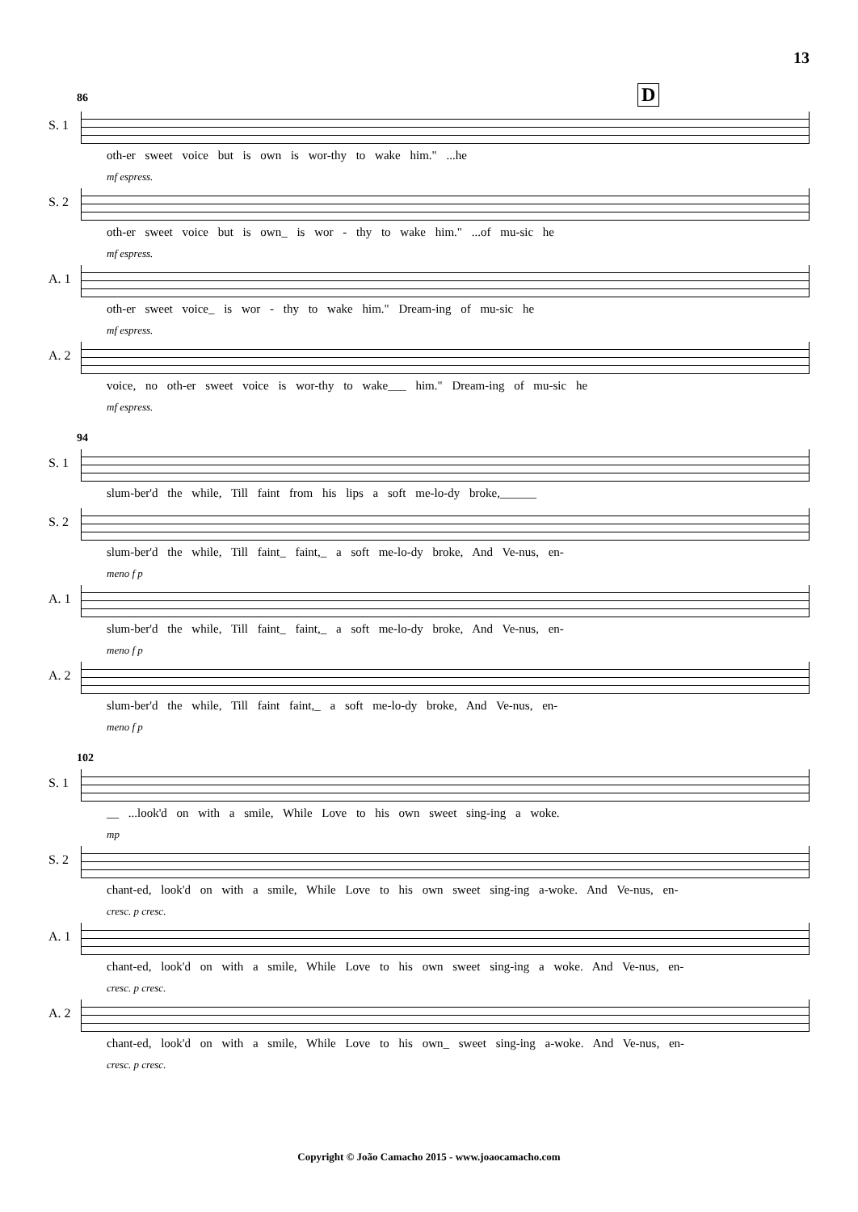13
86 D
S. 1
oth-er sweet voice but is own is wor-thy to wake him." ...he
mf espress.
S. 2
oth-er sweet voice but is own_ is wor - thy to wake him." ...of mu-sic he
mf espress.
A. 1
oth-er sweet voice_ is wor - thy to wake him." Dream-ing of mu-sic he
mf espress.
A. 2
voice, no oth-er sweet voice is wor-thy to wake___ him." Dream-ing of mu-sic he
mf espress.
94
S. 1
slum-ber'd the while, Till faint from his lips a soft me-lo-dy broke,______
S. 2
slum-ber'd the while, Till faint_ faint,_ a soft me-lo-dy broke, And Ve-nus, en-
meno f p
A. 1
slum-ber'd the while, Till faint_ faint,_ a soft me-lo-dy broke, And Ve-nus, en-
meno f p
A. 2
slum-ber'd the while, Till faint faint,_ a soft me-lo-dy broke, And Ve-nus, en-
meno f p
102
S. 1
__ ...look'd on with a smile, While Love to his own sweet sing-ing a woke.
mp
S. 2
chant-ed, look'd on with a smile, While Love to his own sweet sing-ing a-woke. And Ve-nus, en-
cresc. p cresc.
A. 1
chant-ed, look'd on with a smile, While Love to his own sweet sing-ing a woke. And Ve-nus, en-
cresc. p cresc.
A. 2
chant-ed, look'd on with a smile, While Love to his own_ sweet sing-ing a-woke. And Ve-nus, en-
cresc. p cresc.
Copyright © João Camacho 2015 - www.joaocamacho.com